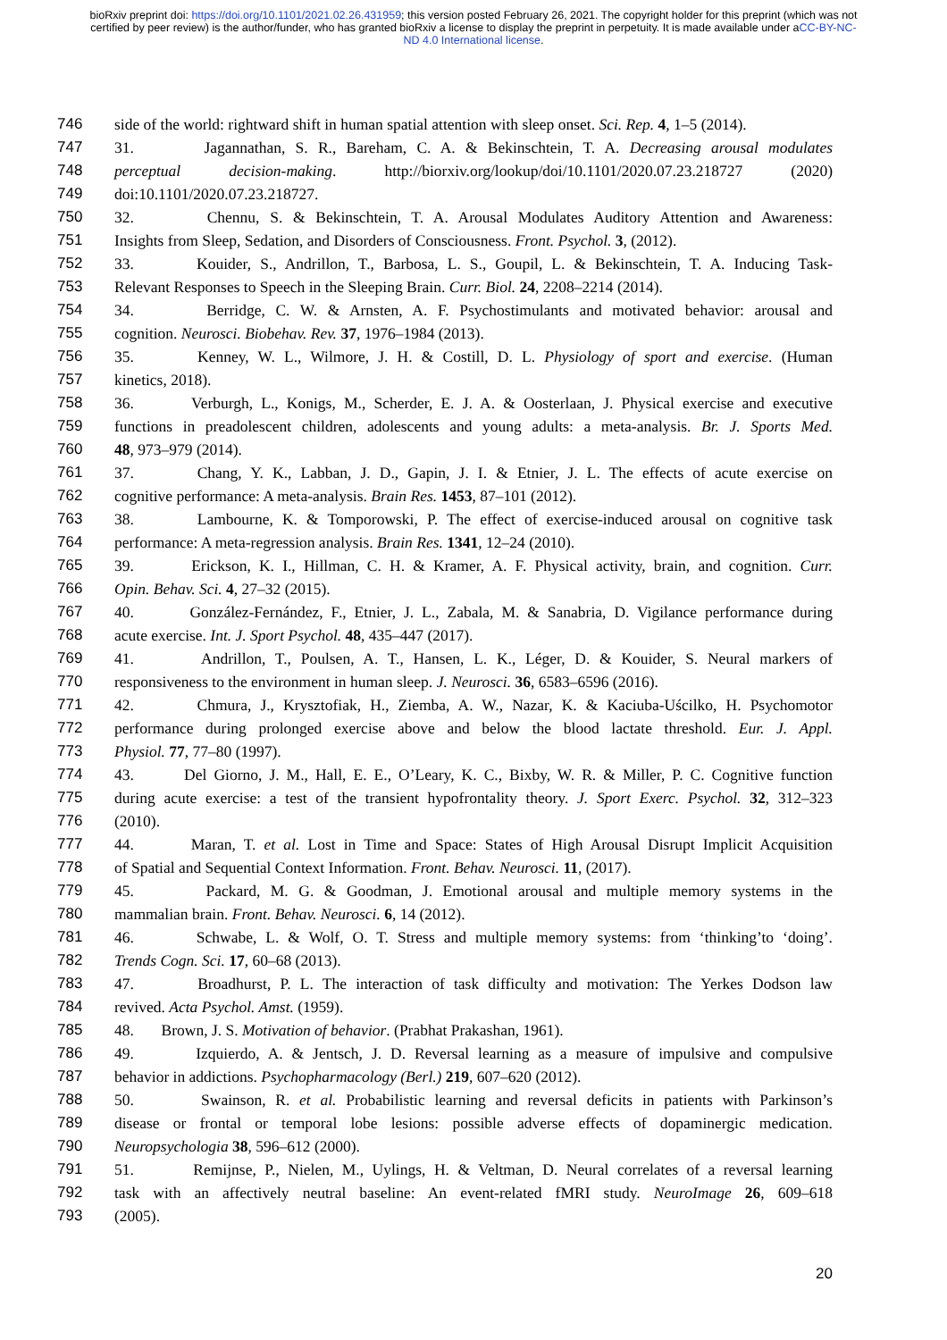bioRxiv preprint doi: https://doi.org/10.1101/2021.02.26.431959; this version posted February 26, 2021. The copyright holder for this preprint (which was not certified by peer review) is the author/funder, who has granted bioRxiv a license to display the preprint in perpetuity. It is made available under aCC-BY-NC-ND 4.0 International license.
746 side of the world: rightward shift in human spatial attention with sleep onset. Sci. Rep. 4, 1–5 (2014).
747 31. Jagannathan, S. R., Bareham, C. A. & Bekinschtein, T. A. Decreasing arousal modulates
748 perceptual decision-making. http://biorxiv.org/lookup/doi/10.1101/2020.07.23.218727 (2020)
749 doi:10.1101/2020.07.23.218727.
750 32. Chennu, S. & Bekinschtein, T. A. Arousal Modulates Auditory Attention and Awareness:
751 Insights from Sleep, Sedation, and Disorders of Consciousness. Front. Psychol. 3, (2012).
752 33. Kouider, S., Andrillon, T., Barbosa, L. S., Goupil, L. & Bekinschtein, T. A. Inducing Task-
753 Relevant Responses to Speech in the Sleeping Brain. Curr. Biol. 24, 2208–2214 (2014).
754 34. Berridge, C. W. & Arnsten, A. F. Psychostimulants and motivated behavior: arousal and
755 cognition. Neurosci. Biobehav. Rev. 37, 1976–1984 (2013).
756 35. Kenney, W. L., Wilmore, J. H. & Costill, D. L. Physiology of sport and exercise. (Human
757 kinetics, 2018).
758 36. Verburgh, L., Konigs, M., Scherder, E. J. A. & Oosterlaan, J. Physical exercise and executive
759 functions in preadolescent children, adolescents and young adults: a meta-analysis. Br. J. Sports Med.
760 48, 973–979 (2014).
761 37. Chang, Y. K., Labban, J. D., Gapin, J. I. & Etnier, J. L. The effects of acute exercise on
762 cognitive performance: A meta-analysis. Brain Res. 1453, 87–101 (2012).
763 38. Lambourne, K. & Tomporowski, P. The effect of exercise-induced arousal on cognitive task
764 performance: A meta-regression analysis. Brain Res. 1341, 12–24 (2010).
765 39. Erickson, K. I., Hillman, C. H. & Kramer, A. F. Physical activity, brain, and cognition. Curr.
766 Opin. Behav. Sci. 4, 27–32 (2015).
767 40. González-Fernández, F., Etnier, J. L., Zabala, M. & Sanabria, D. Vigilance performance during
768 acute exercise. Int. J. Sport Psychol. 48, 435–447 (2017).
769 41. Andrillon, T., Poulsen, A. T., Hansen, L. K., Léger, D. & Kouider, S. Neural markers of
770 responsiveness to the environment in human sleep. J. Neurosci. 36, 6583–6596 (2016).
771 42. Chmura, J., Krysztofiak, H., Ziemba, A. W., Nazar, K. & Kaciuba-Uścilko, H. Psychomotor
772 performance during prolonged exercise above and below the blood lactate threshold. Eur. J. Appl.
773 Physiol. 77, 77–80 (1997).
774 43. Del Giorno, J. M., Hall, E. E., O’Leary, K. C., Bixby, W. R. & Miller, P. C. Cognitive function
775 during acute exercise: a test of the transient hypofrontality theory. J. Sport Exerc. Psychol. 32, 312–323
776 (2010).
777 44. Maran, T. et al. Lost in Time and Space: States of High Arousal Disrupt Implicit Acquisition
778 of Spatial and Sequential Context Information. Front. Behav. Neurosci. 11, (2017).
779 45. Packard, M. G. & Goodman, J. Emotional arousal and multiple memory systems in the
780 mammalian brain. Front. Behav. Neurosci. 6, 14 (2012).
781 46. Schwabe, L. & Wolf, O. T. Stress and multiple memory systems: from ‘thinking’to ‘doing’.
782 Trends Cogn. Sci. 17, 60–68 (2013).
783 47. Broadhurst, P. L. The interaction of task difficulty and motivation: The Yerkes Dodson law
784 revived. Acta Psychol. Amst. (1959).
785 48. Brown, J. S. Motivation of behavior. (Prabhat Prakashan, 1961).
786 49. Izquierdo, A. & Jentsch, J. D. Reversal learning as a measure of impulsive and compulsive
787 behavior in addictions. Psychopharmacology (Berl.) 219, 607–620 (2012).
788 50. Swainson, R. et al. Probabilistic learning and reversal deficits in patients with Parkinson’s
789 disease or frontal or temporal lobe lesions: possible adverse effects of dopaminergic medication.
790 Neuropsychologia 38, 596–612 (2000).
791 51. Remijnse, P., Nielen, M., Uylings, H. & Veltman, D. Neural correlates of a reversal learning
792 task with an affectively neutral baseline: An event-related fMRI study. NeuroImage 26, 609–618
793 (2005).
20